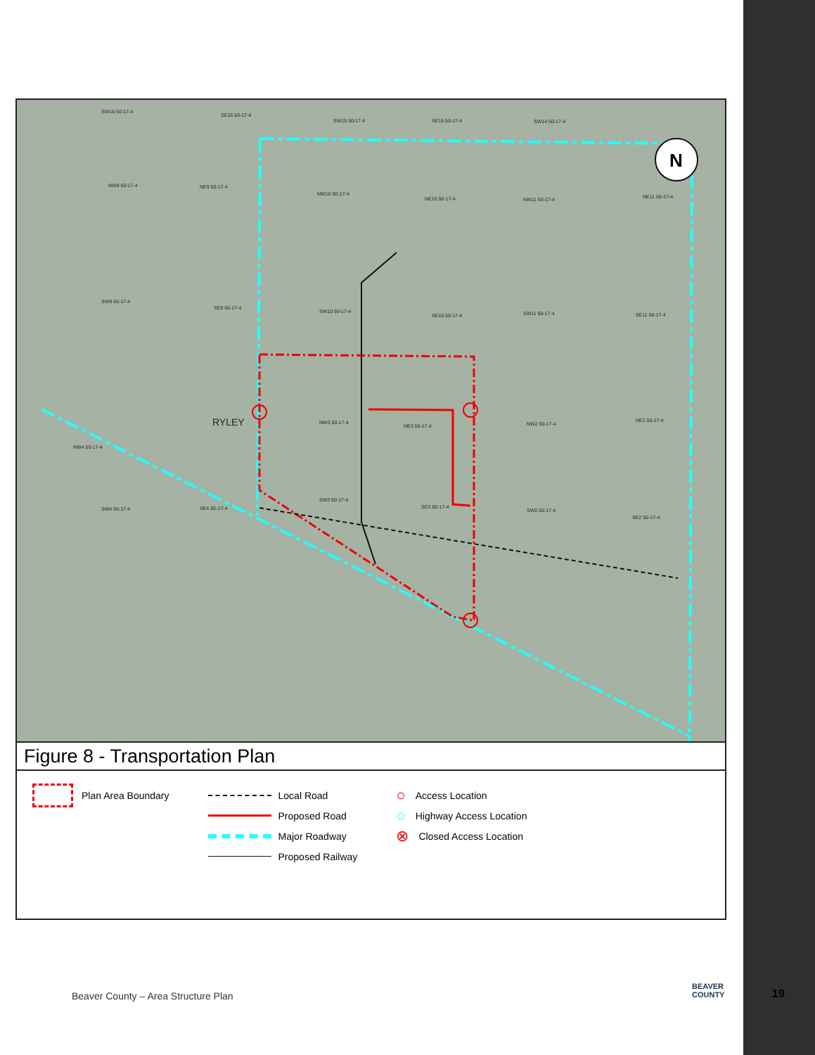N
SW16 50-17-4
SE16 50-17-4
SW15 50-17-4 SE15 50-17-4 SW14 50-17-4
NW9 50-17-4 NE9 50-17-4
NW10 50-17-4
NE10 50-17-4 NW11 50-17-4 NE11 50-17-4
SW9 50-17-4
SE9 50-17-4
SW10 50-17-4
SE10 50-17-4 SW11 50-17-4 SE11 50-17-4
RYLEY NW3 50-17-4
NE3 50-17-4 NW2 50-17-4
NE2 50-17-4
NW4 50-17-4
SW3 50-17-4
SE3 50-17-4 SW4 50-17-4 SE4 50-17-4 SW2 50-17-4
SE2 50-17-4
Figure 8 - Transportation Plan
Plan Area Boundary Local Road
Proposed Road
Major Roadway
Proposed Railway
○ Access Location
○ Highway Access Location
⊗ Closed Access Location
Beaver County – Area Structure Plan
BEAVER
COUNTY
19